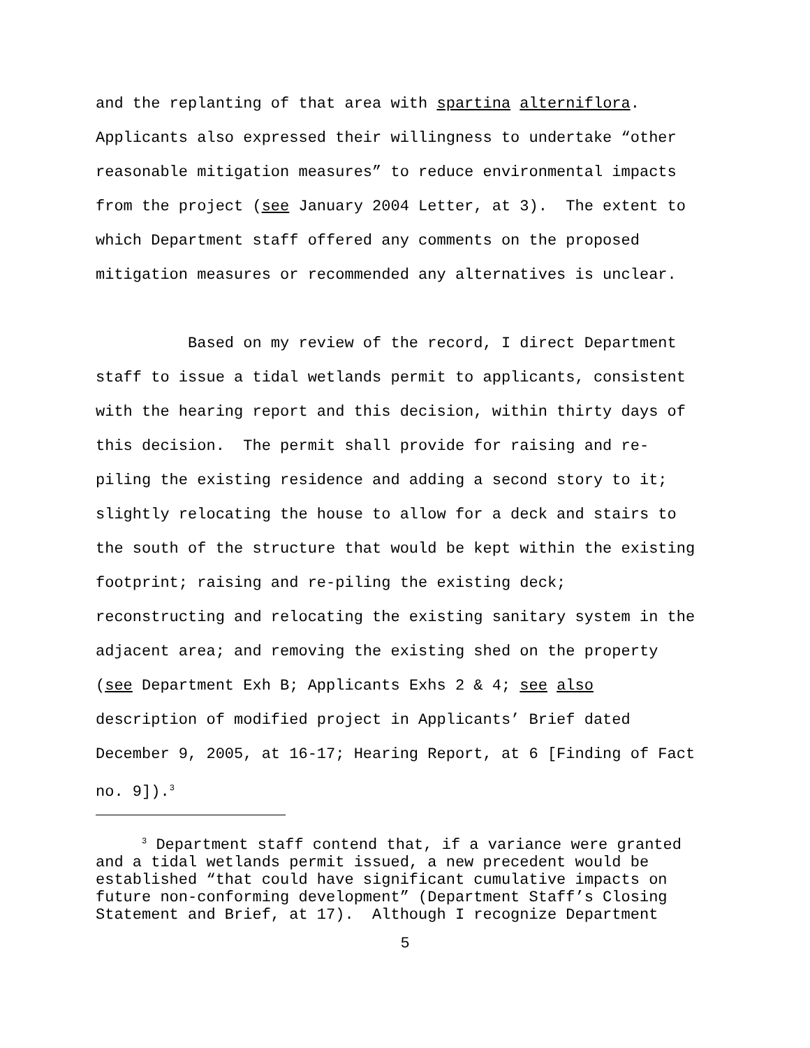and the replanting of that area with spartina alterniflora. Applicants also expressed their willingness to undertake “other reasonable mitigation measures” to reduce environmental impacts from the project (see January 2004 Letter, at 3). The extent to which Department staff offered any comments on the proposed mitigation measures or recommended any alternatives is unclear. Based on my review of the record, I direct Department staff to issue a tidal wetlands permit to applicants, consistent with the hearing report and this decision, within thirty days of this decision. The permit shall provide for raising and re- piling the existing residence and adding a second story to it; slightly relocating the house to allow for a deck and stairs to the south of the structure that would be kept within the existing footprint; raising and re-piling the existing deck; reconstructing and relocating the existing sanitary system in the adjacent area; and removing the existing shed on the property (see Department Exh B; Applicants Exhs 2 & 4; see also description of modified project in Applicants’ Brief dated December 9, 2005, at 16-17; Hearing Report, at 6 [Finding of Fact no. 9]).<sup>3</sup>
<sup>3</sup> Department staff contend that, if a variance were granted and a tidal wetlands permit issued, a new precedent would be established “that could have significant cumulative impacts on future non-conforming development” (Department Staff’s Closing Statement and Brief, at 17). Although I recognize Department
5